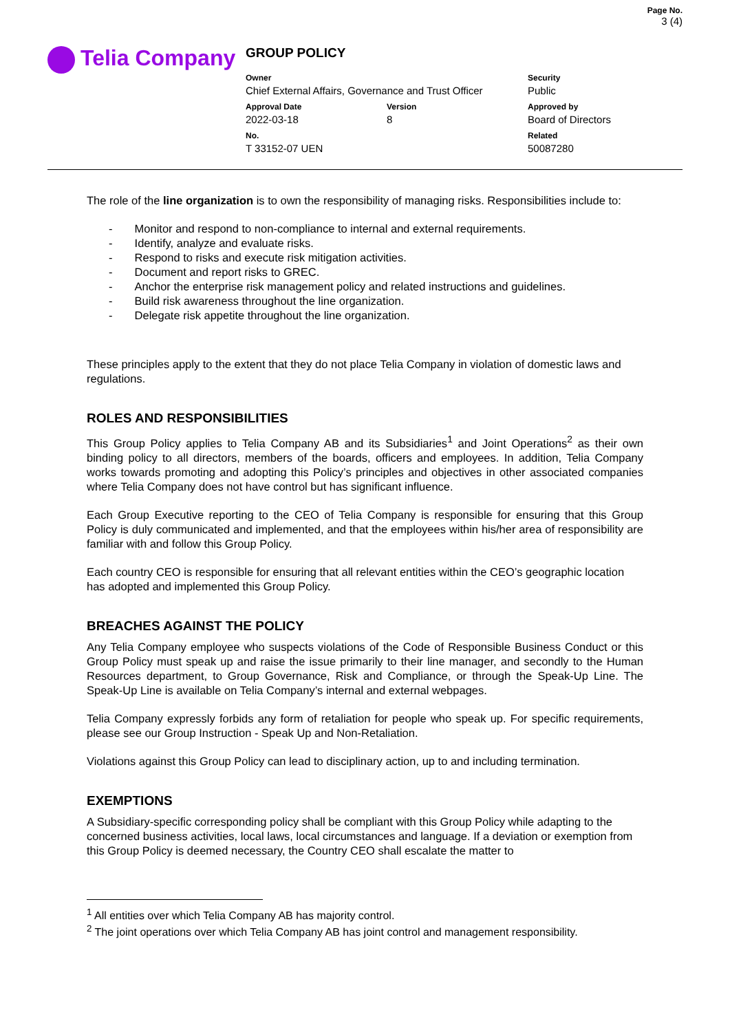Telia Company
GROUP POLICY
| Owner Chief External Affairs, Governance and Trust Officer | | Security Public |
| Approval Date 2022-03-18 | Version 8 | Approved by Board of Directors |
| No. T 33152-07 UEN | | Related 50087280 |
Page No.
3 (4)
The role of the line organization is to own the responsibility of managing risks. Responsibilities include to:
- Monitor and respond to non-compliance to internal and external requirements.
- Identify, analyze and evaluate risks.
- Respond to risks and execute risk mitigation activities.
- Document and report risks to GREC.
- Anchor the enterprise risk management policy and related instructions and guidelines.
- Build risk awareness throughout the line organization.
- Delegate risk appetite throughout the line organization.
These principles apply to the extent that they do not place Telia Company in violation of domestic laws and regulations.
ROLES AND RESPONSIBILITIES
This Group Policy applies to Telia Company AB and its Subsidiaries<sup>1</sup> and Joint Operations<sup>2</sup> as their own binding policy to all directors, members of the boards, officers and employees. In addition, Telia Company works towards promoting and adopting this Policy’s principles and objectives in other associated companies where Telia Company does not have control but has significant influence.
Each Group Executive reporting to the CEO of Telia Company is responsible for ensuring that this Group Policy is duly communicated and implemented, and that the employees within his/her area of responsibility are familiar with and follow this Group Policy.
Each country CEO is responsible for ensuring that all relevant entities within the CEO’s geographic location has adopted and implemented this Group Policy.
BREACHES AGAINST THE POLICY
Any Telia Company employee who suspects violations of the Code of Responsible Business Conduct or this Group Policy must speak up and raise the issue primarily to their line manager, and secondly to the Human Resources department, to Group Governance, Risk and Compliance, or through the Speak-Up Line. The Speak-Up Line is available on Telia Company’s internal and external webpages.
Telia Company expressly forbids any form of retaliation for people who speak up. For specific requirements, please see our Group Instruction - Speak Up and Non-Retaliation.
Violations against this Group Policy can lead to disciplinary action, up to and including termination.
EXEMPTIONS
A Subsidiary-specific corresponding policy shall be compliant with this Group Policy while adapting to the concerned business activities, local laws, local circumstances and language. If a deviation or exemption from this Group Policy is deemed necessary, the Country CEO shall escalate the matter to
<sup>1</sup> All entities over which Telia Company AB has majority control.
<sup>2</sup> The joint operations over which Telia Company AB has joint control and management responsibility.